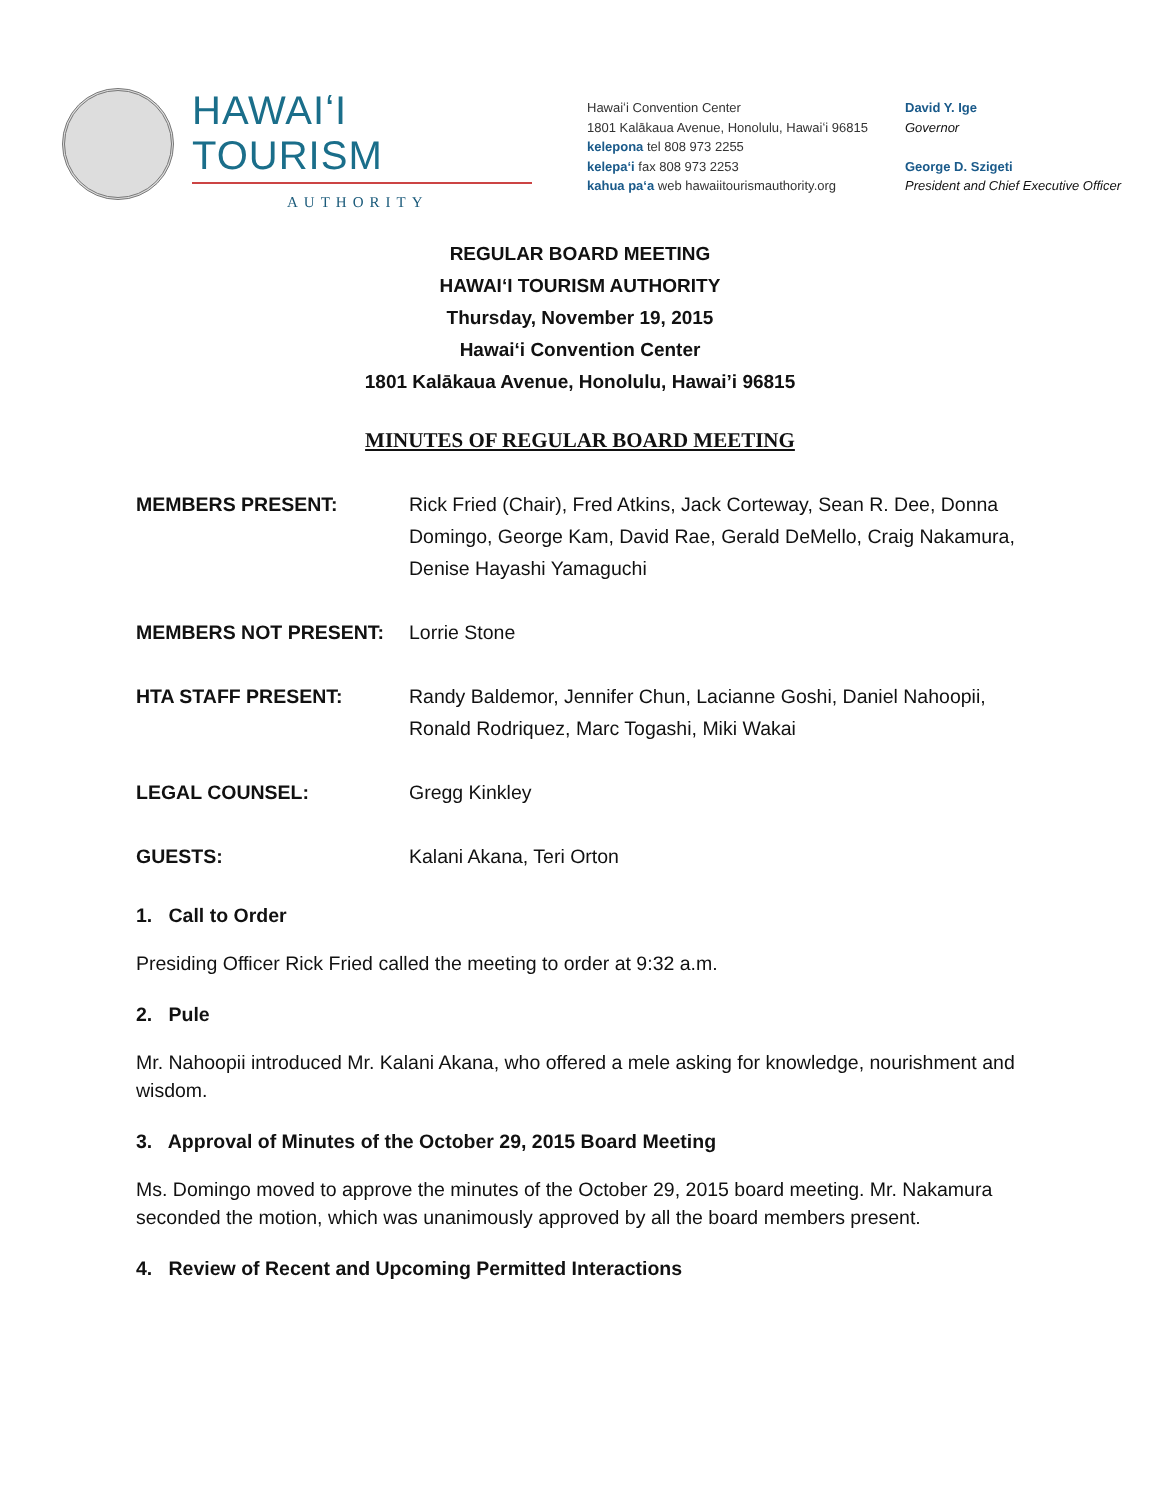HAWAIʻI TOURISM
AUTHORITY
Hawaiʻi Convention Center
1801 Kalākaua Avenue, Honolulu, Hawaiʻi 96815
kelepona tel 808 973 2255
kelepaʻi fax 808 973 2253
kahua paʻa web hawaiitourismauthority.org
David Y. Ige
Governor
George D. Szigeti
President and Chief Executive Officer
REGULAR BOARD MEETING
HAWAIʻI TOURISM AUTHORITY
Thursday, November 19, 2015
Hawaiʻi Convention Center
1801 Kalākaua Avenue, Honolulu, Hawai’i 96815
MINUTES OF REGULAR BOARD MEETING
MEMBERS PRESENT: Rick Fried (Chair), Fred Atkins, Jack Corteway, Sean R. Dee, Donna Domingo, George Kam, David Rae, Gerald DeMello, Craig Nakamura, Denise Hayashi Yamaguchi
MEMBERS NOT PRESENT: Lorrie Stone
HTA STAFF PRESENT: Randy Baldemor, Jennifer Chun, Lacianne Goshi, Daniel Nahoopii, Ronald Rodriquez, Marc Togashi, Miki Wakai
LEGAL COUNSEL: Gregg Kinkley
GUESTS: Kalani Akana, Teri Orton
1. Call to Order
Presiding Officer Rick Fried called the meeting to order at 9:32 a.m.
2. Pule
Mr. Nahoopii introduced Mr. Kalani Akana, who offered a mele asking for knowledge, nourishment and wisdom.
3. Approval of Minutes of the October 29, 2015 Board Meeting
Ms. Domingo moved to approve the minutes of the October 29, 2015 board meeting. Mr. Nakamura seconded the motion, which was unanimously approved by all the board members present.
4. Review of Recent and Upcoming Permitted Interactions